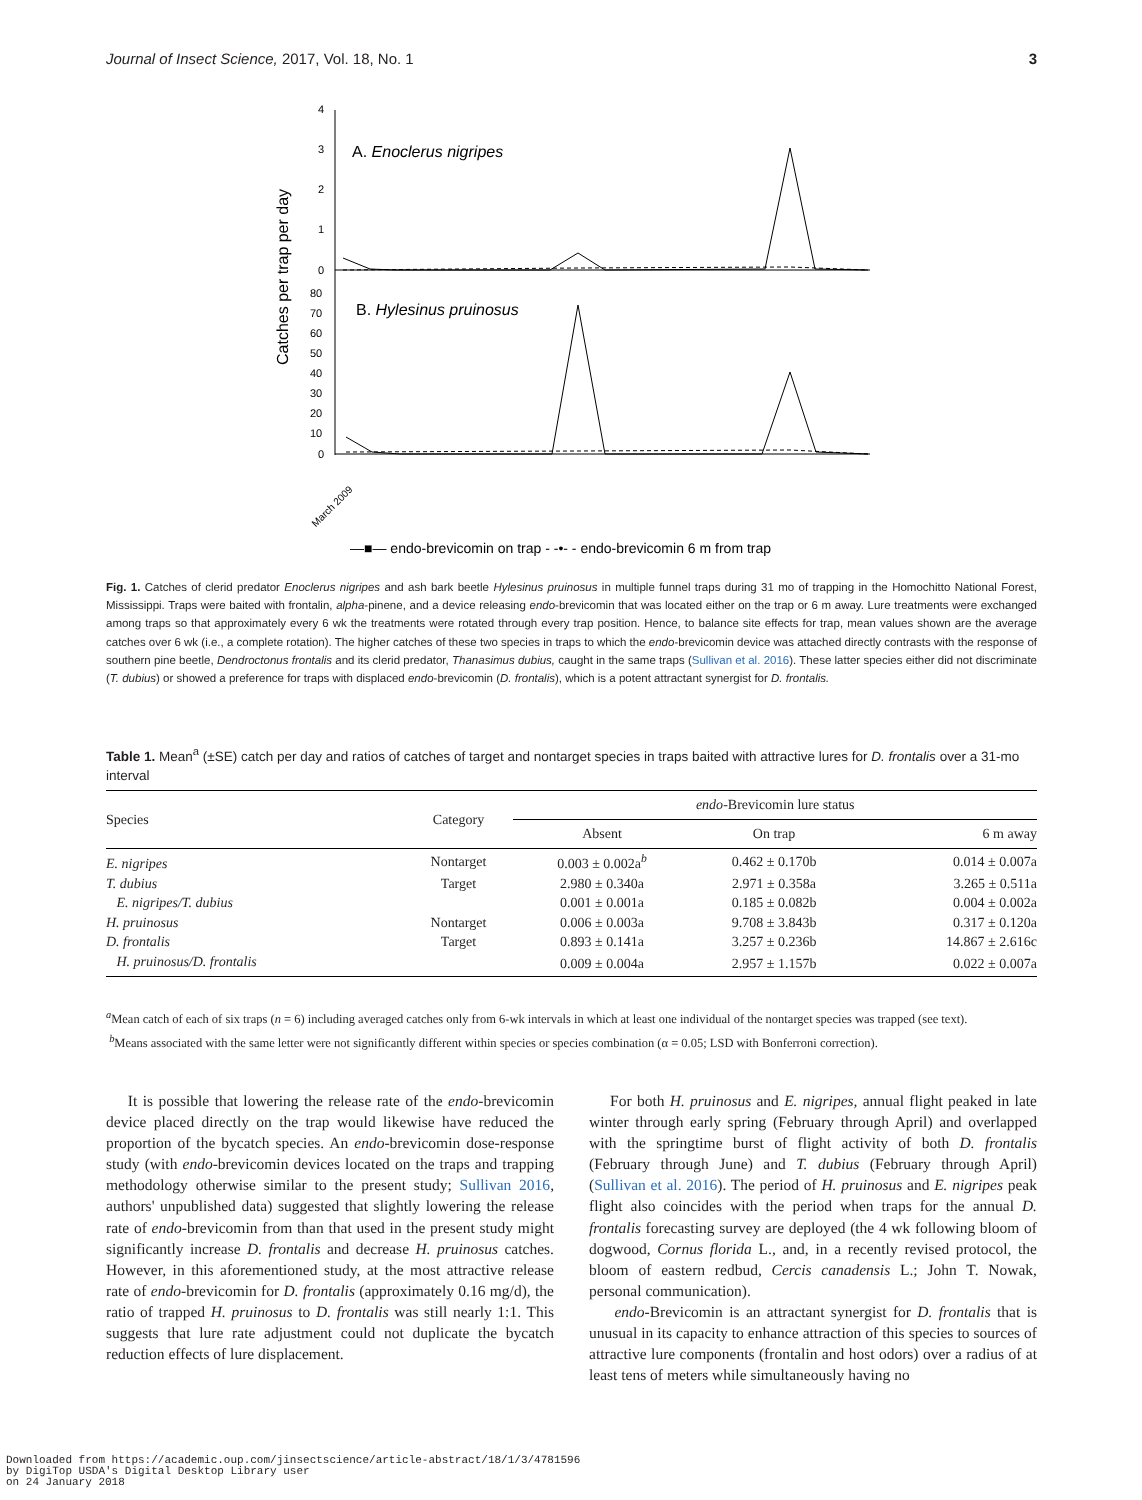Journal of Insect Science, 2017, Vol. 18, No. 1 3
Catches per trap per day
4
3
2
1
0
80
70
60
50
40
30
20
10
0
A. Enoclerus nigripes
B. Hylesinus pruinosus
March 2009
—■— endo-brevicomin on trap - -•- - endo-brevicomin 6 m from trap
Fig. 1. Catches of clerid predator Enoclerus nigripes and ash bark beetle Hylesinus pruinosus in multiple funnel traps during 31 mo of trapping in the Homochitto National Forest, Mississippi. Traps were baited with frontalin, alpha-pinene, and a device releasing endo-brevicomin that was located either on the trap or 6 m away. Lure treatments were exchanged among traps so that approximately every 6 wk the treatments were rotated through every trap position. Hence, to balance site effects for trap, mean values shown are the average catches over 6 wk (i.e., a complete rotation). The higher catches of these two species in traps to which the endo-brevicomin device was attached directly contrasts with the response of southern pine beetle, Dendroctonus frontalis and its clerid predator, Thanasimus dubius, caught in the same traps (Sullivan et al. 2016). These latter species either did not discriminate (T. dubius) or showed a preference for traps with displaced endo-brevicomin (D. frontalis), which is a potent attractant synergist for D. frontalis.
Table 1. Mean<sup>a</sup> (±SE) catch per day and ratios of catches of target and nontarget species in traps baited with attractive lures for D. frontalis over a 31-mo interval
| Species | Category | endo -Brevicomin lure status | | |
| --- | --- | --- | --- | --- |
| | | Absent | On trap | 6 m away |
| E. nigripes | Nontarget | 0.003 ± 0.002a<sup>b</sup> | 0.462 ± 0.170b | 0.014 ± 0.007a |
| T. dubius | Target | 2.980 ± 0.340a | 2.971 ± 0.358a | 3.265 ± 0.511a |
| E. nigripes/T. dubius | | 0.001 ± 0.001a | 0.185 ± 0.082b | 0.004 ± 0.002a |
| H. pruinosus | Nontarget | 0.006 ± 0.003a | 9.708 ± 3.843b | 0.317 ± 0.120a |
| D. frontalis | Target | 0.893 ± 0.141a | 3.257 ± 0.236b | 14.867 ± 2.616c |
| H. pruinosus/D. frontalis | | 0.009 ± 0.004a | 2.957 ± 1.157b | 0.022 ± 0.007a |
<sup>a</sup> Mean catch of each of six traps (n = 6) including averaged catches only from 6-wk intervals in which at least one individual of the nontarget species was trapped (see text).
<sup>b</sup> Means associated with the same letter were not significantly different within species or species combination (α = 0.05; LSD with Bonferroni correction).
It is possible that lowering the release rate of the endo-brevicomin device placed directly on the trap would likewise have reduced the proportion of the bycatch species. An endo-brevicomin dose-response study (with endo-brevicomin devices located on the traps and trapping methodology otherwise similar to the present study; Sullivan 2016, authors' unpublished data) suggested that slightly lowering the release rate of endo-brevicomin from than that used in the present study might significantly increase D. frontalis and decrease H. pruinosus catches. However, in this aforementioned study, at the most attractive release rate of endo-brevicomin for D. frontalis (approximately 0.16 mg/d), the ratio of trapped H. pruinosus to D. frontalis was still nearly 1:1. This suggests that lure rate adjustment could not duplicate the bycatch reduction effects of lure displacement.
For both H. pruinosus and E. nigripes, annual flight peaked in late winter through early spring (February through April) and overlapped with the springtime burst of flight activity of both D. frontalis (February through June) and T. dubius (February through April) (Sullivan et al. 2016). The period of H. pruinosus and E. nigripes peak flight also coincides with the period when traps for the annual D. frontalis forecasting survey are deployed (the 4 wk following bloom of dogwood, Cornus florida L., and, in a recently revised protocol, the bloom of eastern redbud, Cercis canadensis L.; John T. Nowak, personal communication).
endo-Brevicomin is an attractant synergist for D. frontalis that is unusual in its capacity to enhance attraction of this species to sources of attractive lure components (frontalin and host odors) over a radius of at least tens of meters while simultaneously having no
Downloaded from https://academic.oup.com/jinsectscience/article-abstract/18/1/3/4781596
by DigiTop USDA's Digital Desktop Library user
on 24 January 2018